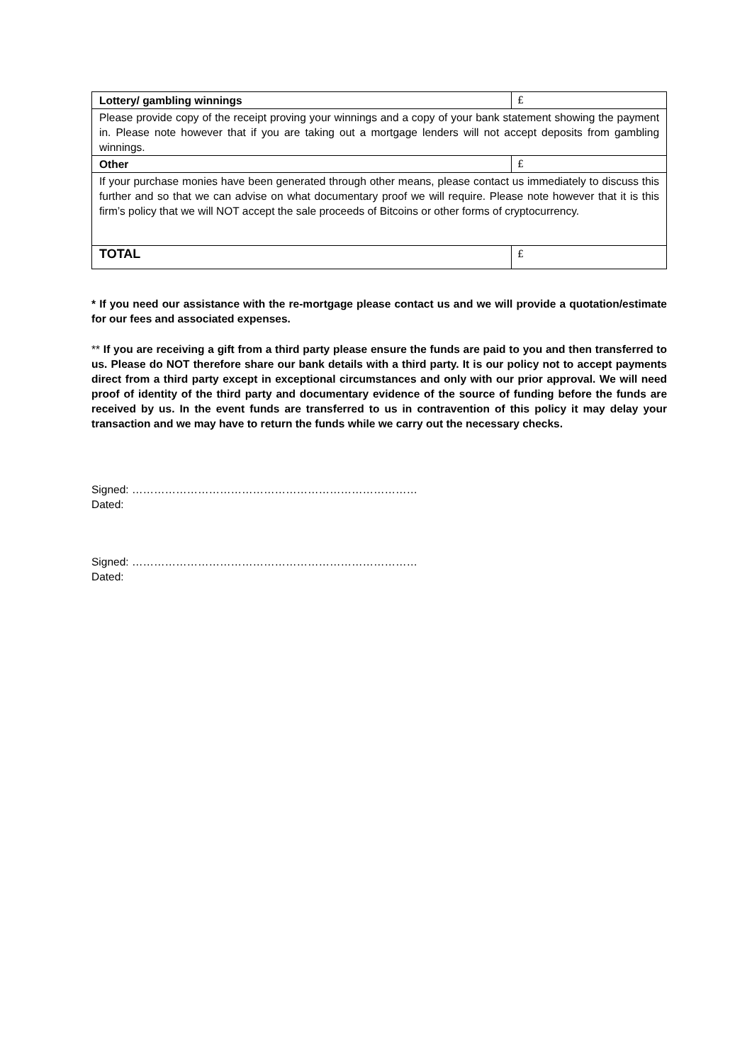| Lottery/ gambling winnings | £ |
| Please provide copy of the receipt proving your winnings and a copy of your bank statement showing the payment in. Please note however that if you are taking out a mortgage lenders will not accept deposits from gambling winnings. | |
| Other | £ |
| If your purchase monies have been generated through other means, please contact us immediately to discuss this further and so that we can advise on what documentary proof we will require. Please note however that it is this firm’s policy that we will NOT accept the sale proceeds of Bitcoins or other forms of cryptocurrency. | |
| TOTAL | £ |
* If you need our assistance with the re-mortgage please contact us and we will provide a quotation/estimate for our fees and associated expenses.
** If you are receiving a gift from a third party please ensure the funds are paid to you and then transferred to us. Please do NOT therefore share our bank details with a third party. It is our policy not to accept payments direct from a third party except in exceptional circumstances and only with our prior approval. We will need proof of identity of the third party and documentary evidence of the source of funding before the funds are received by us. In the event funds are transferred to us in contravention of this policy it may delay your transaction and we may have to return the funds while we carry out the necessary checks.
Signed: ……………………………………………………………………
Dated:
Signed: ……………………………………………………………………
Dated: